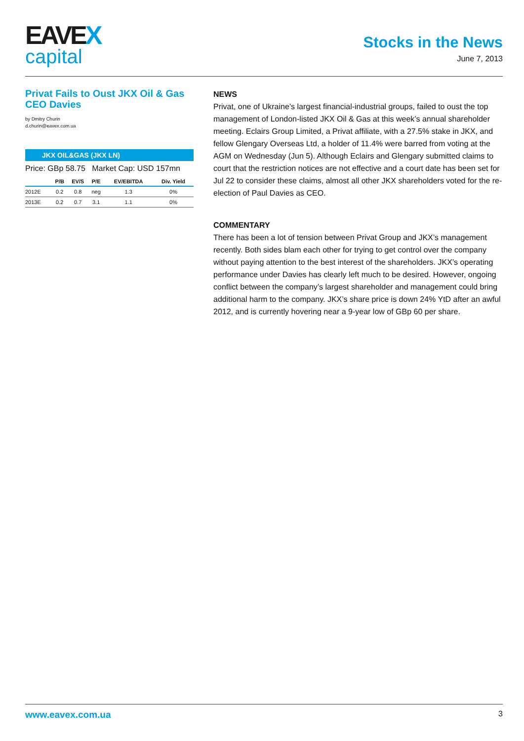EAVEX
capital
Stocks in the News
June 7, 2013
Privat Fails to Oust JKX Oil & Gas CEO Davies
by Dmitry Churin
d.churin@eavex.com.ua
JKX OIL&GAS (JKX LN)
Price: GBp 58.75 Market Cap: USD 157mn
| | P/B | EV/S | P/E | EV/EBITDA | Div. Yield |
| --- | --- | --- | --- | --- | --- |
| 2012E | 0.2 | 0.8 | neg | 1.3 | 0% |
| 2013E | 0.2 | 0.7 | 3.1 | 1.1 | 0% |
NEWS
Privat, one of Ukraine’s largest financial-industrial groups, failed to oust the top management of London-listed JKX Oil & Gas at this week’s annual shareholder meeting. Eclairs Group Limited, a Privat affiliate, with a 27.5% stake in JKX, and fellow Glengary Overseas Ltd, a holder of 11.4% were barred from voting at the AGM on Wednesday (Jun 5). Although Eclairs and Glengary submitted claims to court that the restriction notices are not effective and a court date has been set for Jul 22 to consider these claims, almost all other JKX shareholders voted for the re-election of Paul Davies as CEO.
COMMENTARY
There has been a lot of tension between Privat Group and JKX’s management recently. Both sides blam each other for trying to get control over the company without paying attention to the best interest of the shareholders. JKX’s operating performance under Davies has clearly left much to be desired. However, ongoing conflict between the company’s largest shareholder and management could bring additional harm to the company. JKX’s share price is down 24% YtD after an awful 2012, and is currently hovering near a 9-year low of GBp 60 per share.
www.eavex.com.ua 3